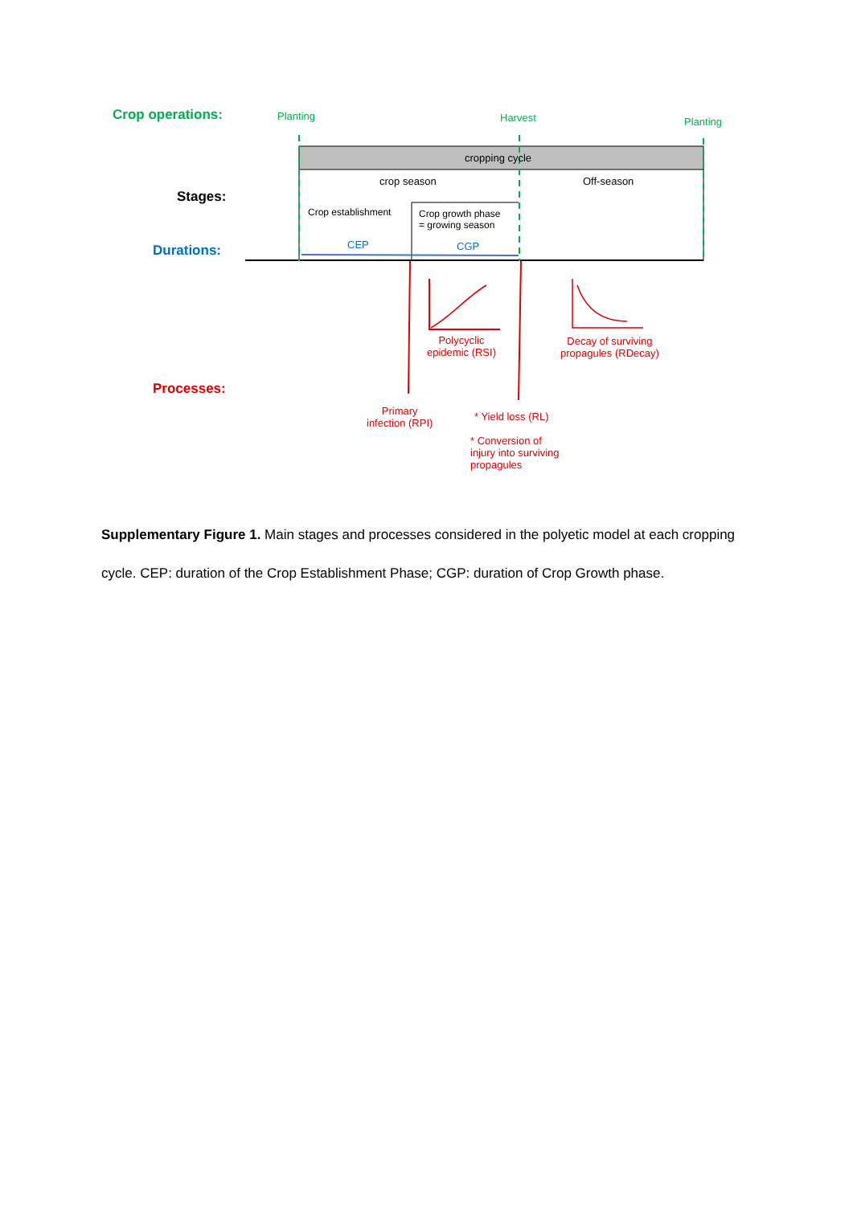Crop operations: Planting Harvest Planting
cropping cycle
Stages:
crop season Off-season
Crop establishment
Crop growth phase
= growing season
Durations: CEP CGP
Polycyclic
epidemic (RSI)
Decay of surviving
propagules (RDecay)
Processes:
Primary
infection (RPI)
* Yield loss (RL)
* Conversion of
injury into surviving
propagules
Supplementary Figure 1. Main stages and processes considered in the polyetic model at each cropping cycle. CEP: duration of the Crop Establishment Phase; CGP: duration of Crop Growth phase.